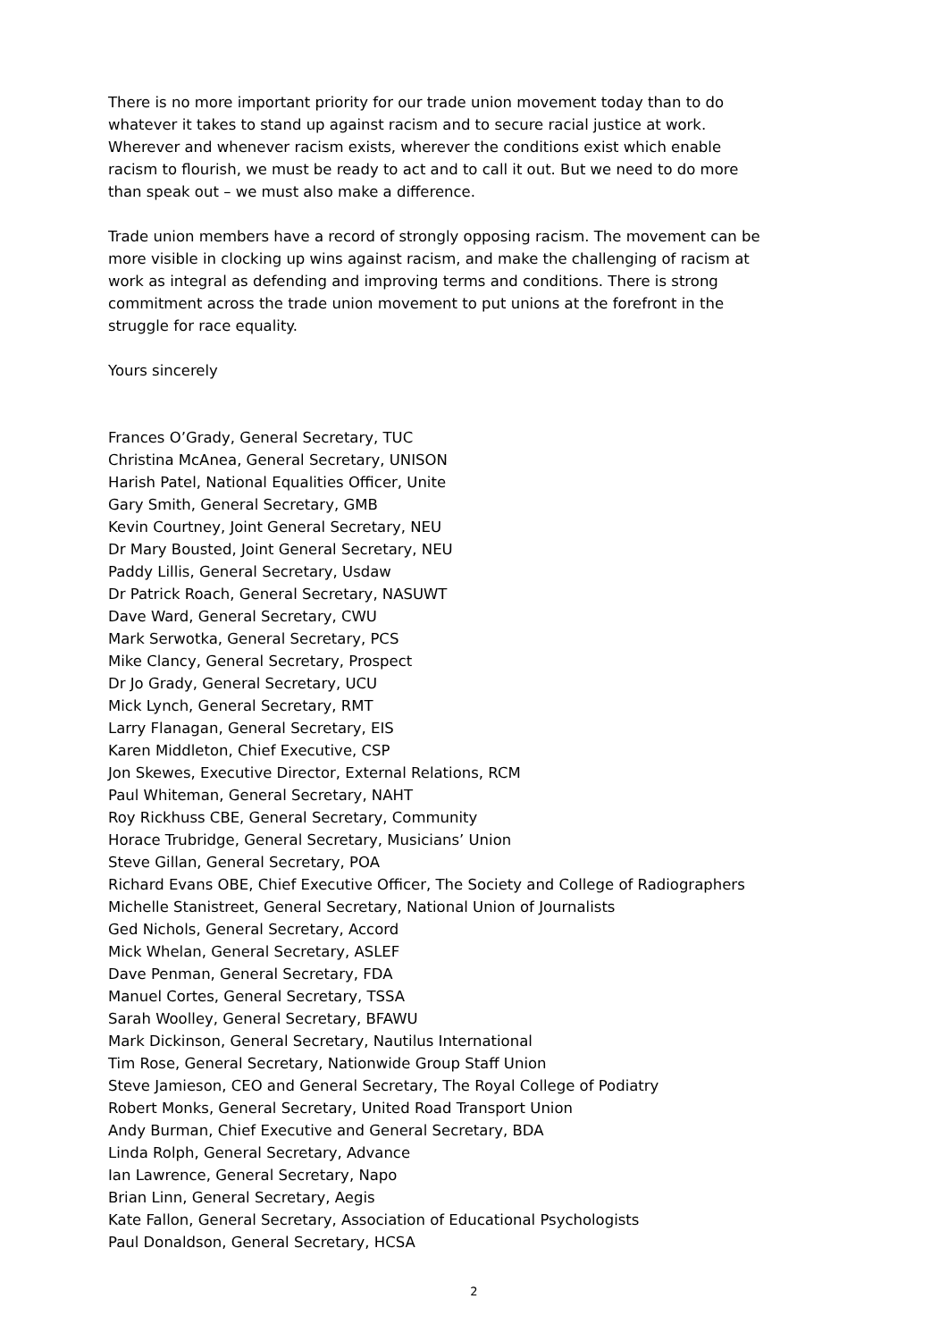There is no more important priority for our trade union movement today than to do whatever it takes to stand up against racism and to secure racial justice at work. Wherever and whenever racism exists, wherever the conditions exist which enable racism to flourish, we must be ready to act and to call it out. But we need to do more than speak out – we must also make a difference.
Trade union members have a record of strongly opposing racism. The movement can be more visible in clocking up wins against racism, and make the challenging of racism at work as integral as defending and improving terms and conditions. There is strong commitment across the trade union movement to put unions at the forefront in the struggle for race equality.
Yours sincerely
Frances O’Grady, General Secretary, TUC
Christina McAnea, General Secretary, UNISON
Harish Patel, National Equalities Officer, Unite
Gary Smith, General Secretary, GMB
Kevin Courtney, Joint General Secretary, NEU
Dr Mary Bousted, Joint General Secretary, NEU
Paddy Lillis, General Secretary, Usdaw
Dr Patrick Roach, General Secretary, NASUWT
Dave Ward, General Secretary, CWU
Mark Serwotka, General Secretary, PCS
Mike Clancy, General Secretary, Prospect
Dr Jo Grady, General Secretary, UCU
Mick Lynch, General Secretary, RMT
Larry Flanagan, General Secretary, EIS
Karen Middleton, Chief Executive, CSP
Jon Skewes, Executive Director, External Relations, RCM
Paul Whiteman, General Secretary, NAHT
Roy Rickhuss CBE, General Secretary, Community
Horace Trubridge, General Secretary, Musicians’ Union
Steve Gillan, General Secretary, POA
Richard Evans OBE, Chief Executive Officer, The Society and College of Radiographers
Michelle Stanistreet, General Secretary, National Union of Journalists
Ged Nichols, General Secretary, Accord
Mick Whelan, General Secretary, ASLEF
Dave Penman, General Secretary, FDA
Manuel Cortes, General Secretary, TSSA
Sarah Woolley, General Secretary, BFAWU
Mark Dickinson, General Secretary, Nautilus International
Tim Rose, General Secretary, Nationwide Group Staff Union
Steve Jamieson, CEO and General Secretary, The Royal College of Podiatry
Robert Monks, General Secretary, United Road Transport Union
Andy Burman, Chief Executive and General Secretary, BDA
Linda Rolph, General Secretary, Advance
Ian Lawrence, General Secretary, Napo
Brian Linn, General Secretary, Aegis
Kate Fallon, General Secretary, Association of Educational Psychologists
Paul Donaldson, General Secretary, HCSA
2